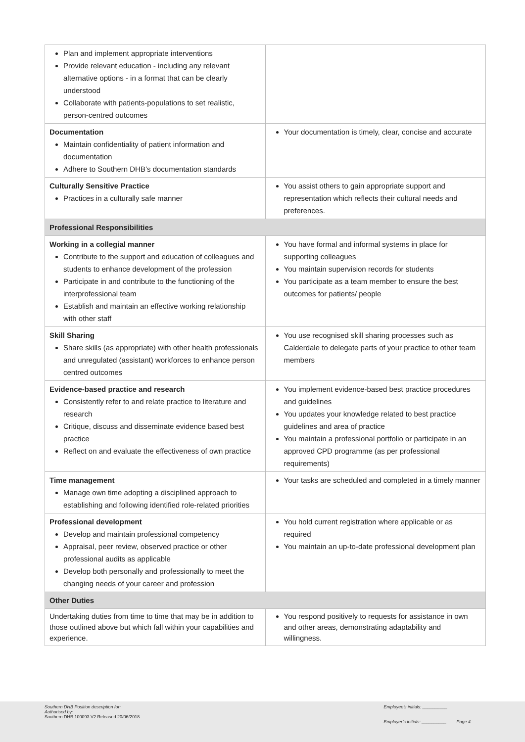| Plan and implement appropriate interventions Provide relevant education - including any relevant alternative options - in a format that can be clearly understood Collaborate with patients-populations to set realistic, person-centred outcomes | |
| Documentation Maintain confidentiality of patient information and documentation Adhere to Southern DHB’s documentation standards | Your documentation is timely, clear, concise and accurate |
| Culturally Sensitive Practice Practices in a culturally safe manner | You assist others to gain appropriate support and representation which reflects their cultural needs and preferences. |
| Professional Responsibilities | |
| Working in a collegial manner Contribute to the support and education of colleagues and students to enhance development of the profession Participate in and contribute to the functioning of the interprofessional team Establish and maintain an effective working relationship with other staff | You have formal and informal systems in place for supporting colleagues You maintain supervision records for students You participate as a team member to ensure the best outcomes for patients/ people |
| Skill Sharing Share skills (as appropriate) with other health professionals and unregulated (assistant) workforces to enhance person centred outcomes | You use recognised skill sharing processes such as Calderdale to delegate parts of your practice to other team members |
| Evidence-based practice and research Consistently refer to and relate practice to literature and research Critique, discuss and disseminate evidence based best practice Reflect on and evaluate the effectiveness of own practice | You implement evidence-based best practice procedures and guidelines You updates your knowledge related to best practice guidelines and area of practice You maintain a professional portfolio or participate in an approved CPD programme (as per professional requirements) |
| Time management Manage own time adopting a disciplined approach to establishing and following identified role-related priorities | Your tasks are scheduled and completed in a timely manner |
| Professional development Develop and maintain professional competency Appraisal, peer review, observed practice or other professional audits as applicable Develop both personally and professionally to meet the changing needs of your career and profession | You hold current registration where applicable or as required You maintain an up-to-date professional development plan |
| Other Duties | |
| Undertaking duties from time to time that may be in addition to those outlined above but which fall within your capabilities and experience. | You respond positively to requests for assistance in own and other areas, demonstrating adaptability and willingness. |
Southern DHB Position description for:
Authorised by:
Southern DHB 100093 V2 Released 20/06/2018
Employee’s initials: __________
Employer’s initials: __________ Page 4